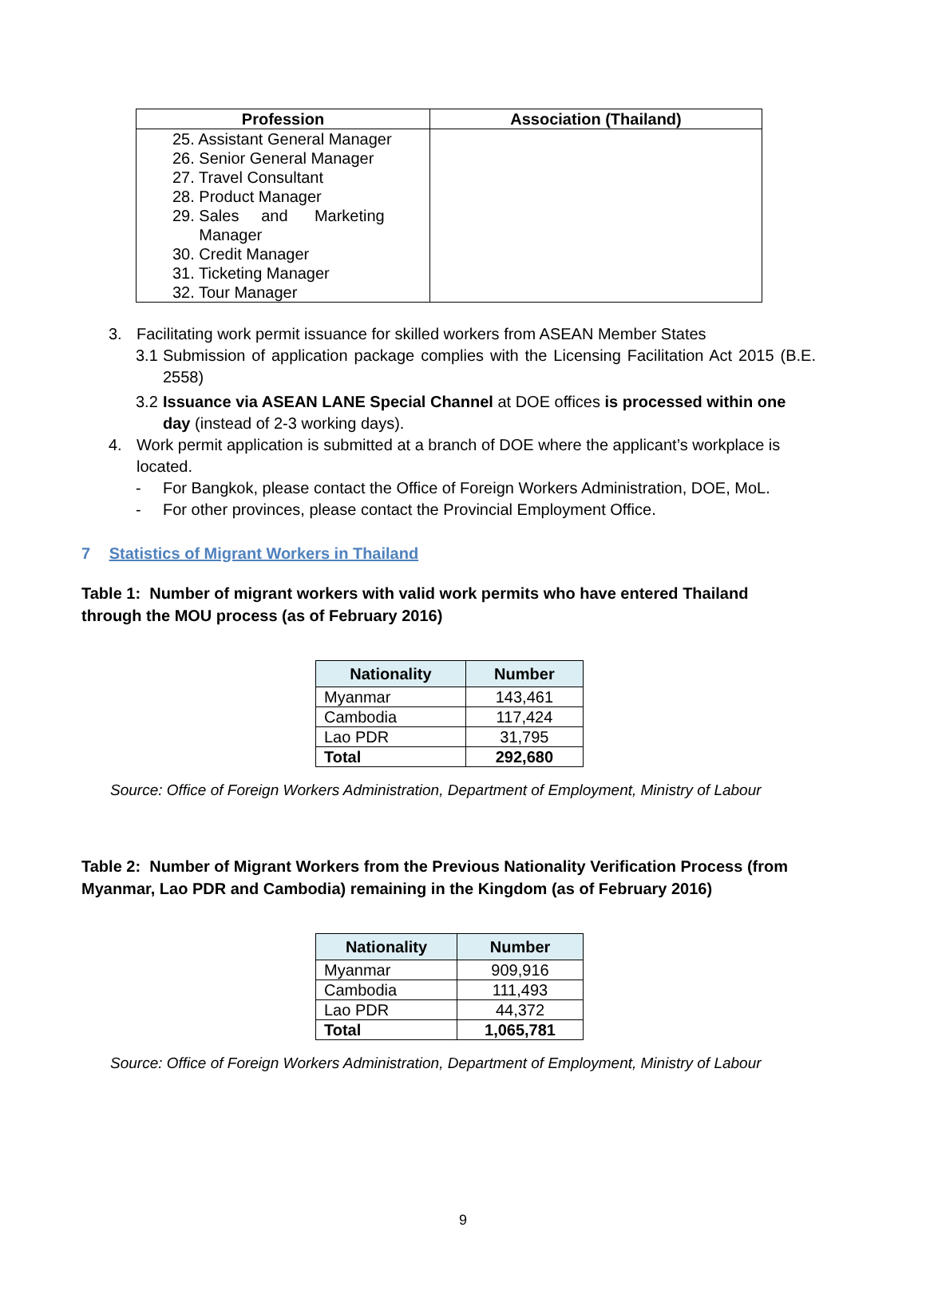| Profession | Association (Thailand) |
| --- | --- |
| 25. Assistant General Manager 26. Senior General Manager 27. Travel Consultant 28. Product Manager 29. Sales and Marketing Manager 30. Credit Manager 31. Ticketing Manager 32. Tour Manager | |
3. Facilitating work permit issuance for skilled workers from ASEAN Member States
3.1 Submission of application package complies with the Licensing Facilitation Act 2015 (B.E. 2558)
3.2 Issuance via ASEAN LANE Special Channel at DOE offices is processed within one day (instead of 2-3 working days).
4. Work permit application is submitted at a branch of DOE where the applicant’s workplace is located.
- For Bangkok, please contact the Office of Foreign Workers Administration, DOE, MoL.
- For other provinces, please contact the Provincial Employment Office.
7 Statistics of Migrant Workers in Thailand
Table 1: Number of migrant workers with valid work permits who have entered Thailand through the MOU process (as of February 2016)
| Nationality | Number |
| --- | --- |
| Myanmar | 143,461 |
| Cambodia | 117,424 |
| Lao PDR | 31,795 |
| Total | 292,680 |
Source: Office of Foreign Workers Administration, Department of Employment, Ministry of Labour
Table 2: Number of Migrant Workers from the Previous Nationality Verification Process (from Myanmar, Lao PDR and Cambodia) remaining in the Kingdom (as of February 2016)
| Nationality | Number |
| --- | --- |
| Myanmar | 909,916 |
| Cambodia | 111,493 |
| Lao PDR | 44,372 |
| Total | 1,065,781 |
Source: Office of Foreign Workers Administration, Department of Employment, Ministry of Labour
9